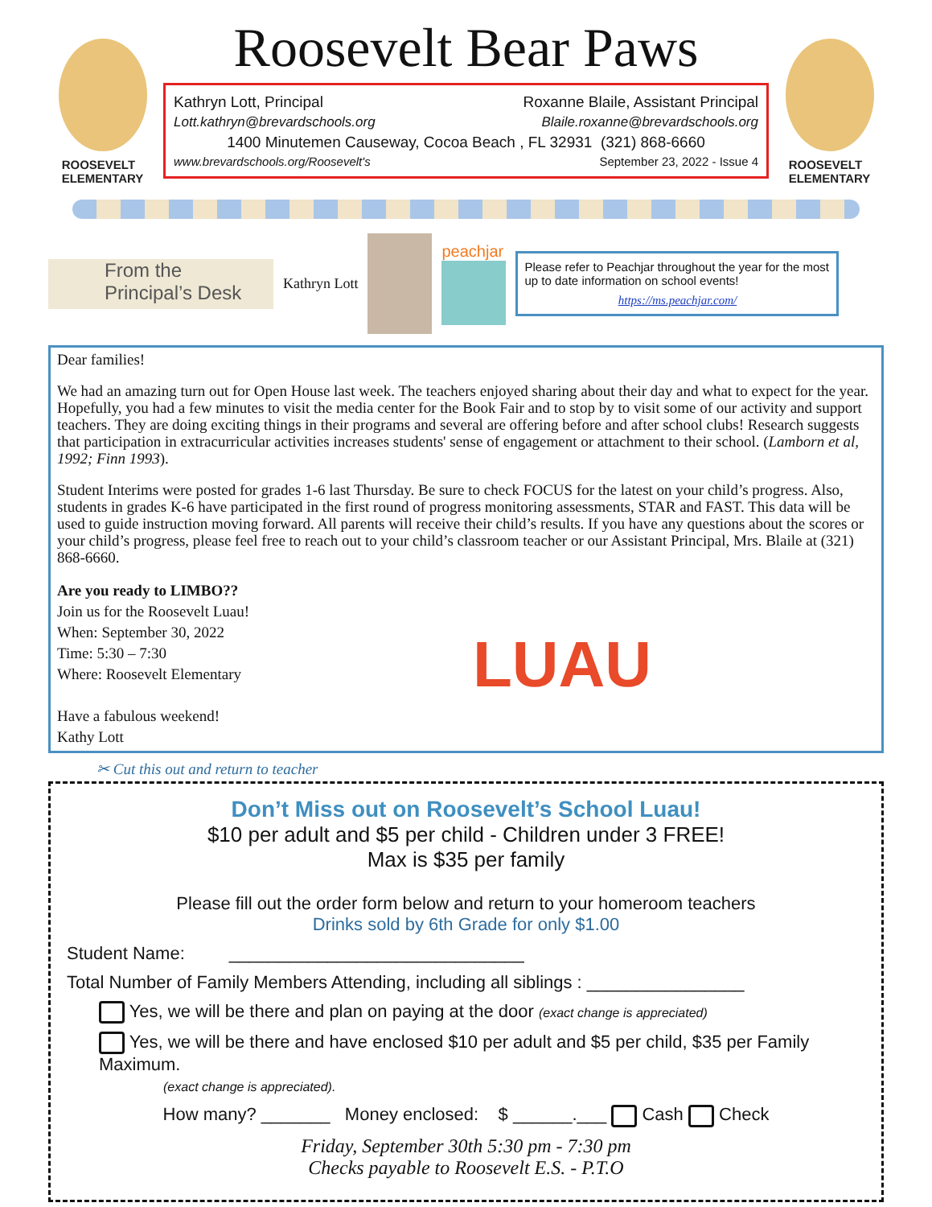ROOSEVELT
ELEMENTARY
Roosevelt Bear Paws
Kathryn Lott, Principal Roxanne Blaile, Assistant Principal
Lott.kathryn@brevardschools.org Blaile.roxanne@brevardschools.org
1400 Minutemen Causeway, Cocoa Beach , FL 32931 (321) 868-6660
www.brevardschools.org/Roosevelt's September 23, 2022 - Issue 4
ROOSEVELT
ELEMENTARY
From the
Principal’s Desk
Kathryn Lott peachjar
Please refer to Peachjar throughout the year for the most up to date information on school events!
https://ms.peachjar.com/
Dear families!
We had an amazing turn out for Open House last week. The teachers enjoyed sharing about their day and what to expect for the year. Hopefully, you had a few minutes to visit the media center for the Book Fair and to stop by to visit some of our activity and support teachers. They are doing exciting things in their programs and several are offering before and after school clubs! Research suggests that participation in extracurricular activities increases students' sense of engagement or attachment to their school. (Lamborn et al, 1992; Finn 1993).
Student Interims were posted for grades 1-6 last Thursday. Be sure to check FOCUS for the latest on your child’s progress. Also, students in grades K-6 have participated in the first round of progress monitoring assessments, STAR and FAST. This data will be used to guide instruction moving forward. All parents will receive their child’s results. If you have any questions about the scores or your child’s progress, please feel free to reach out to your child’s classroom teacher or our Assistant Principal, Mrs. Blaile at (321) 868-6660.
Are you ready to LIMBO??
Join us for the Roosevelt Luau!
When: September 30, 2022
Time: 5:30 – 7:30
Where: Roosevelt Elementary
Have a fabulous weekend!
Kathy Lott
LUAU
✂ Cut this out and return to teacher
Don’t Miss out on Roosevelt’s School Luau!
$10 per adult and $5 per child - Children under 3 FREE!
Max is $35 per family
Please fill out the order form below and return to your homeroom teachers
Drinks sold by 6th Grade for only $1.00
Student Name: ______________________________
Total Number of Family Members Attending, including all siblings : ________________
Yes, we will be there and plan on paying at the door (exact change is appreciated)
Yes, we will be there and have enclosed $10 per adult and $5 per child, $35 per Family Maximum.
(exact change is appreciated).
How many? _______ Money enclosed: $ ______.___ Cash Check
Friday, September 30th 5:30 pm - 7:30 pm
Checks payable to Roosevelt E.S. - P.T.O